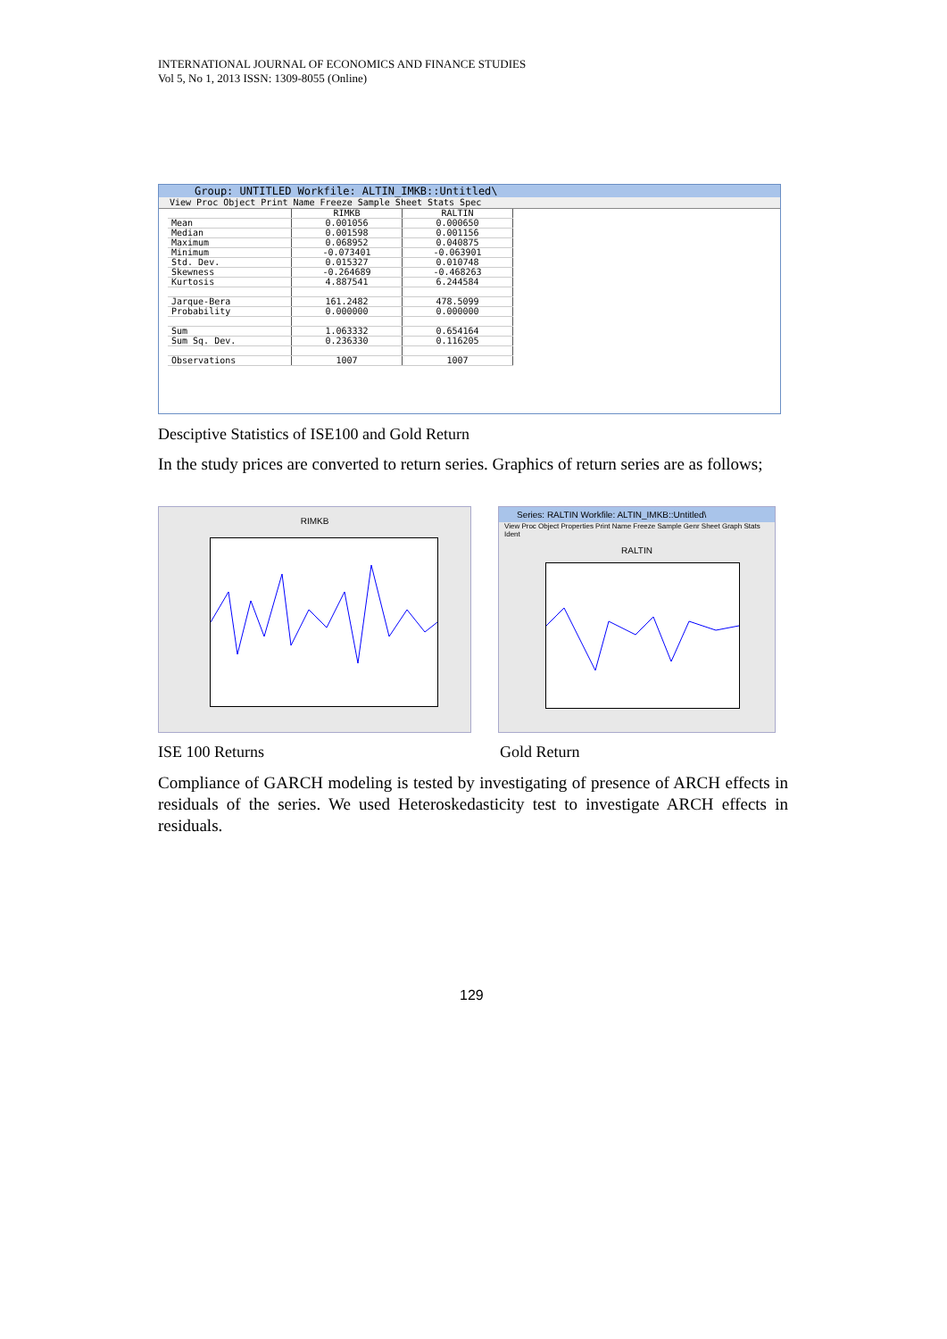INTERNATIONAL JOURNAL OF ECONOMICS AND FINANCE STUDIES
Vol 5, No 1, 2013 ISSN: 1309-8055 (Online)
Group: UNTITLED Workfile: ALTIN_IMKB::Untitled\
View Proc Object Print Name Freeze Sample Sheet Stats Spec
| | RIMKB | RALTIN |
| --- | --- | --- |
| Mean | 0.001056 | 0.000650 |
| Median | 0.001598 | 0.001156 |
| Maximum | 0.068952 | 0.040875 |
| Minimum | -0.073401 | -0.063901 |
| Std. Dev. | 0.015327 | 0.010748 |
| Skewness | -0.264689 | -0.468263 |
| Kurtosis | 4.887541 | 6.244584 |
| Jarque-Bera | 161.2482 | 478.5099 |
| Probability | 0.000000 | 0.000000 |
| Sum | 1.063332 | 0.654164 |
| Sum Sq. Dev. | 0.236330 | 0.116205 |
| Observations | 1007 | 1007 |
Desciptive Statistics of ISE100 and Gold Return
In the study prices are converted to return series. Graphics of return series are as follows;
RIMKB
Series: RALTIN Workfile: ALTIN_IMKB::Untitled\
View Proc Object Properties Print Name Freeze Sample Genr Sheet Graph Stats Ident
RALTIN
ISE 100 Returns Gold Return
Compliance of GARCH modeling is tested by investigating of presence of ARCH effects in residuals of the series. We used Heteroskedasticity test to investigate ARCH effects in residuals.
129